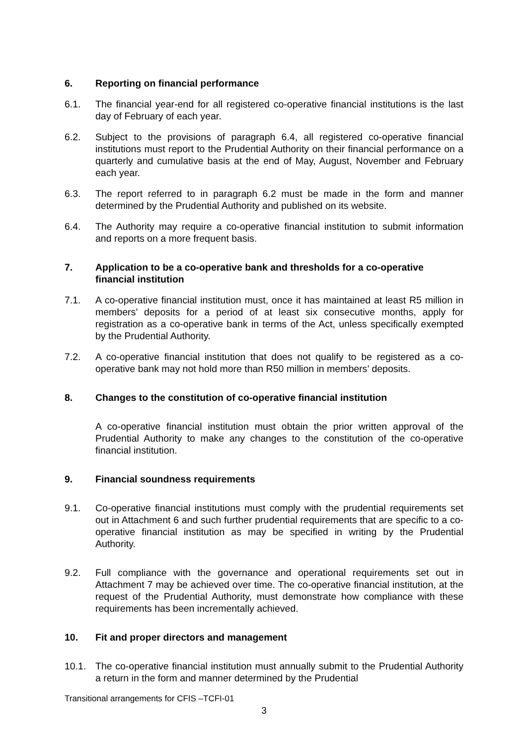6. Reporting on financial performance
6.1. The financial year-end for all registered co-operative financial institutions is the last day of February of each year.
6.2. Subject to the provisions of paragraph 6.4, all registered co-operative financial institutions must report to the Prudential Authority on their financial performance on a quarterly and cumulative basis at the end of May, August, November and February each year.
6.3. The report referred to in paragraph 6.2 must be made in the form and manner determined by the Prudential Authority and published on its website.
6.4. The Authority may require a co-operative financial institution to submit information and reports on a more frequent basis.
7. Application to be a co-operative bank and thresholds for a co-operative financial institution
7.1. A co-operative financial institution must, once it has maintained at least R5 million in members’ deposits for a period of at least six consecutive months, apply for registration as a co-operative bank in terms of the Act, unless specifically exempted by the Prudential Authority.
7.2. A co-operative financial institution that does not qualify to be registered as a co-operative bank may not hold more than R50 million in members’ deposits.
8. Changes to the constitution of co-operative financial institution
A co-operative financial institution must obtain the prior written approval of the Prudential Authority to make any changes to the constitution of the co-operative financial institution.
9. Financial soundness requirements
9.1. Co-operative financial institutions must comply with the prudential requirements set out in Attachment 6 and such further prudential requirements that are specific to a co-operative financial institution as may be specified in writing by the Prudential Authority.
9.2. Full compliance with the governance and operational requirements set out in Attachment 7 may be achieved over time. The co-operative financial institution, at the request of the Prudential Authority, must demonstrate how compliance with these requirements has been incrementally achieved.
10. Fit and proper directors and management
10.1. The co-operative financial institution must annually submit to the Prudential Authority a return in the form and manner determined by the Prudential
Transitional arrangements for CFIS –TCFI-01
3